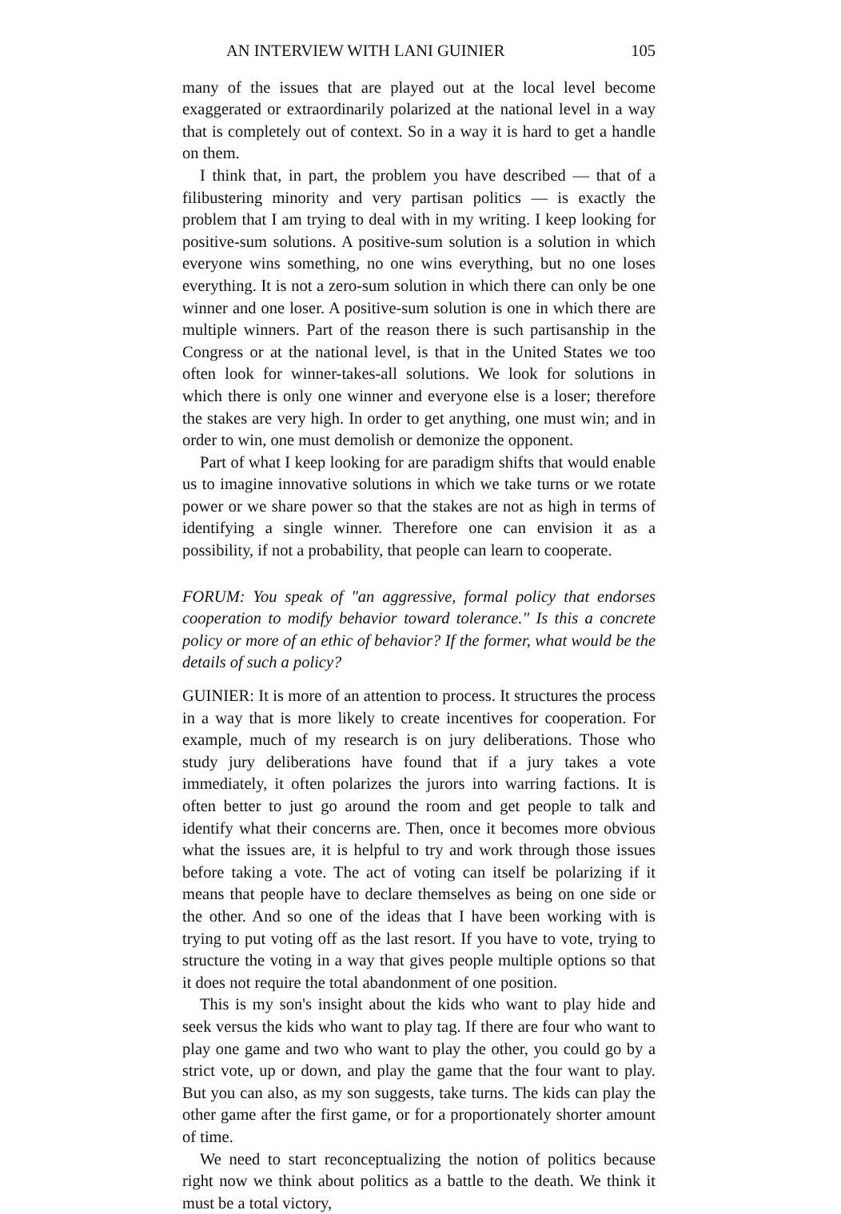AN INTERVIEW WITH LANI GUINIER 105
many of the issues that are played out at the local level become exaggerated or extraordinarily polarized at the national level in a way that is completely out of context. So in a way it is hard to get a handle on them.
I think that, in part, the problem you have described — that of a filibustering minority and very partisan politics — is exactly the problem that I am trying to deal with in my writing. I keep looking for positive-sum solutions. A positive-sum solution is a solution in which everyone wins something, no one wins everything, but no one loses everything. It is not a zero-sum solution in which there can only be one winner and one loser. A positive-sum solution is one in which there are multiple winners. Part of the reason there is such partisanship in the Congress or at the national level, is that in the United States we too often look for winner-takes-all solutions. We look for solutions in which there is only one winner and everyone else is a loser; therefore the stakes are very high. In order to get anything, one must win; and in order to win, one must demolish or demonize the opponent.
Part of what I keep looking for are paradigm shifts that would enable us to imagine innovative solutions in which we take turns or we rotate power or we share power so that the stakes are not as high in terms of identifying a single winner. Therefore one can envision it as a possibility, if not a probability, that people can learn to cooperate.
FORUM: You speak of "an aggressive, formal policy that endorses cooperation to modify behavior toward tolerance." Is this a concrete policy or more of an ethic of behavior? If the former, what would be the details of such a policy?
GUINIER: It is more of an attention to process. It structures the process in a way that is more likely to create incentives for cooperation. For example, much of my research is on jury deliberations. Those who study jury deliberations have found that if a jury takes a vote immediately, it often polarizes the jurors into warring factions. It is often better to just go around the room and get people to talk and identify what their concerns are. Then, once it becomes more obvious what the issues are, it is helpful to try and work through those issues before taking a vote. The act of voting can itself be polarizing if it means that people have to declare themselves as being on one side or the other. And so one of the ideas that I have been working with is trying to put voting off as the last resort. If you have to vote, trying to structure the voting in a way that gives people multiple options so that it does not require the total abandonment of one position.
This is my son's insight about the kids who want to play hide and seek versus the kids who want to play tag. If there are four who want to play one game and two who want to play the other, you could go by a strict vote, up or down, and play the game that the four want to play. But you can also, as my son suggests, take turns. The kids can play the other game after the first game, or for a proportionately shorter amount of time.
We need to start reconceptualizing the notion of politics because right now we think about politics as a battle to the death. We think it must be a total victory,